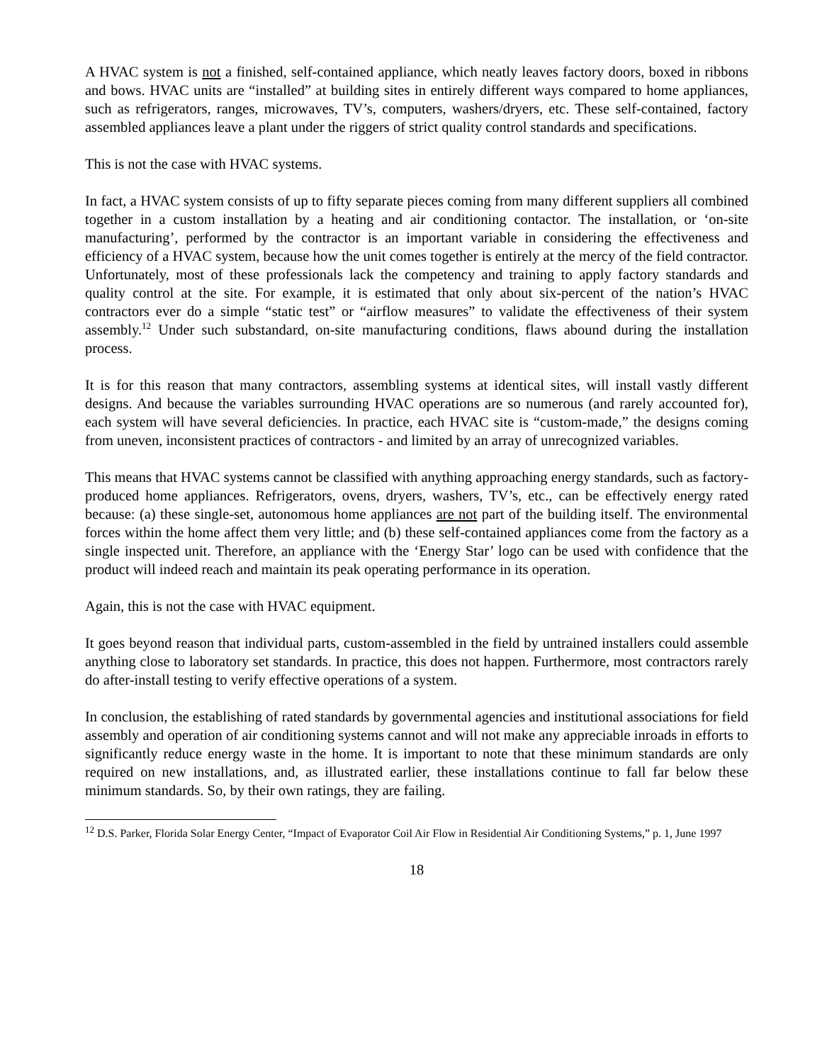A HVAC system is not a finished, self-contained appliance, which neatly leaves factory doors, boxed in ribbons and bows. HVAC units are “installed” at building sites in entirely different ways compared to home appliances, such as refrigerators, ranges, microwaves, TV’s, computers, washers/dryers, etc. These self-contained, factory assembled appliances leave a plant under the riggers of strict quality control standards and specifications.
This is not the case with HVAC systems.
In fact, a HVAC system consists of up to fifty separate pieces coming from many different suppliers all combined together in a custom installation by a heating and air conditioning contactor. The installation, or ‘on-site manufacturing’, performed by the contractor is an important variable in considering the effectiveness and efficiency of a HVAC system, because how the unit comes together is entirely at the mercy of the field contractor. Unfortunately, most of these professionals lack the competency and training to apply factory standards and quality control at the site. For example, it is estimated that only about six-percent of the nation’s HVAC contractors ever do a simple “static test” or “airflow measures” to validate the effectiveness of their system assembly.<sup>12</sup> Under such substandard, on-site manufacturing conditions, flaws abound during the installation process.
It is for this reason that many contractors, assembling systems at identical sites, will install vastly different designs. And because the variables surrounding HVAC operations are so numerous (and rarely accounted for), each system will have several deficiencies. In practice, each HVAC site is “custom-made,” the designs coming from uneven, inconsistent practices of contractors - and limited by an array of unrecognized variables.
This means that HVAC systems cannot be classified with anything approaching energy standards, such as factory-produced home appliances. Refrigerators, ovens, dryers, washers, TV’s, etc., can be effectively energy rated because: (a) these single-set, autonomous home appliances are not part of the building itself. The environmental forces within the home affect them very little; and (b) these self-contained appliances come from the factory as a single inspected unit. Therefore, an appliance with the ‘Energy Star’ logo can be used with confidence that the product will indeed reach and maintain its peak operating performance in its operation.
Again, this is not the case with HVAC equipment.
It goes beyond reason that individual parts, custom-assembled in the field by untrained installers could assemble anything close to laboratory set standards. In practice, this does not happen. Furthermore, most contractors rarely do after-install testing to verify effective operations of a system.
In conclusion, the establishing of rated standards by governmental agencies and institutional associations for field assembly and operation of air conditioning systems cannot and will not make any appreciable inroads in efforts to significantly reduce energy waste in the home. It is important to note that these minimum standards are only required on new installations, and, as illustrated earlier, these installations continue to fall far below these minimum standards. So, by their own ratings, they are failing.
<sup>12</sup> D.S. Parker, Florida Solar Energy Center, “Impact of Evaporator Coil Air Flow in Residential Air Conditioning Systems,” p. 1, June 1997
18